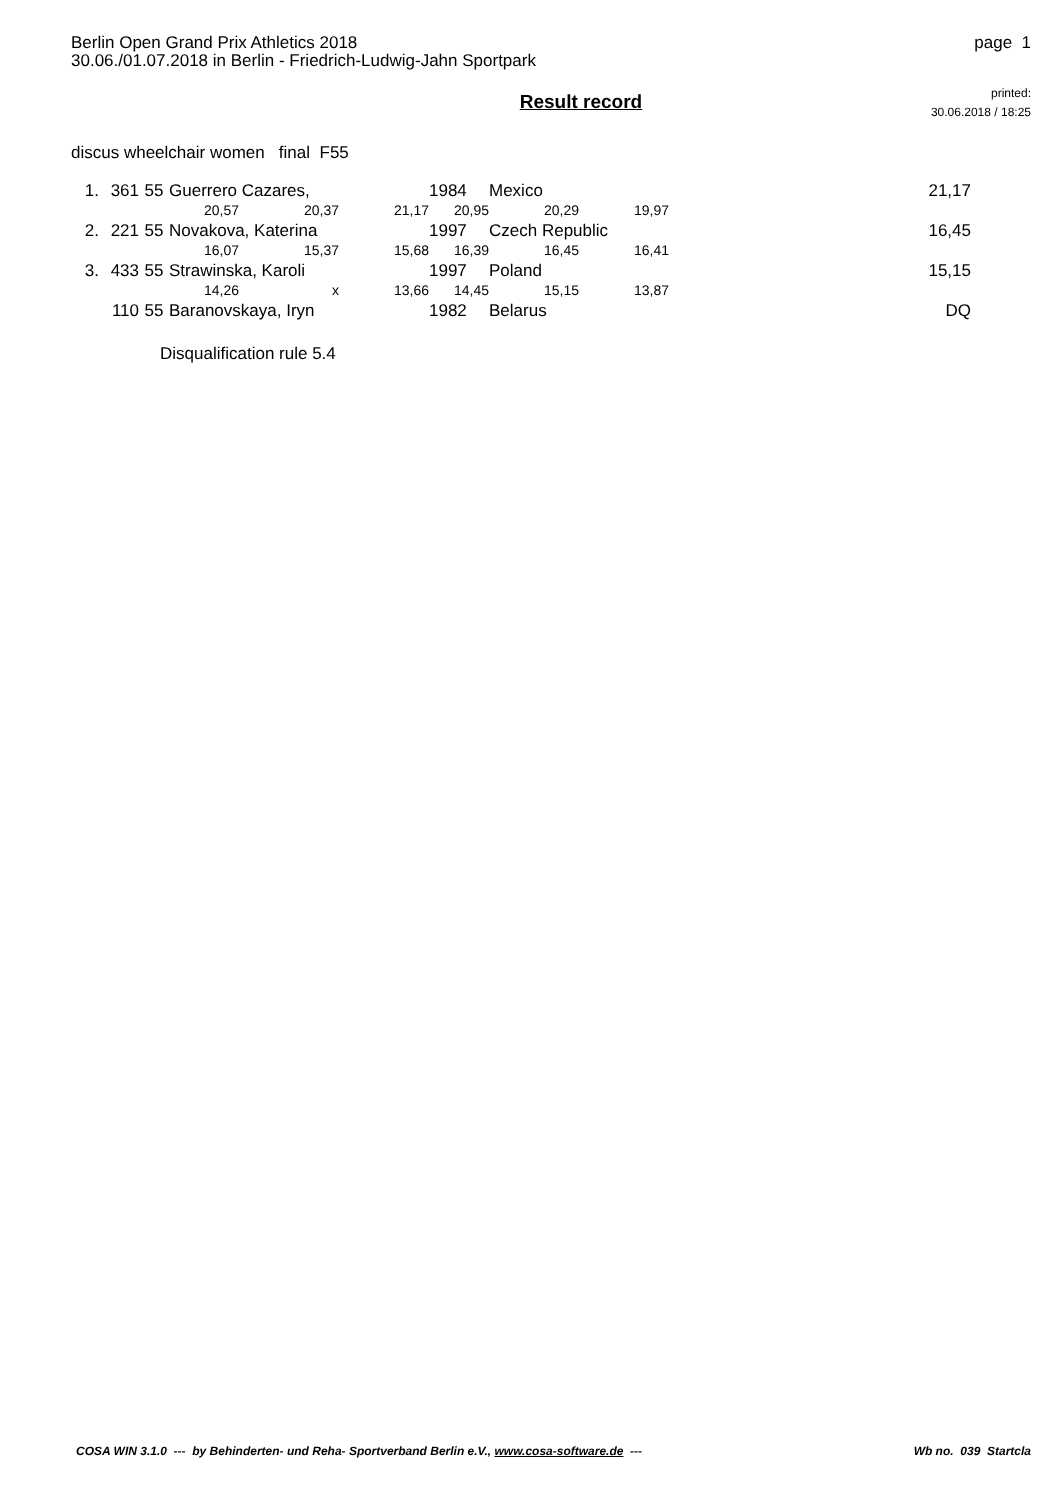Berlin Open Grand Prix Athletics 2018
30.06./01.07.2018 in Berlin - Friedrich-Ludwig-Jahn Sportpark
page 1
Result record
printed:
30.06.2018 / 18:25
discus wheelchair women final F55
| 1. | 361 | 55 | Guerrero Cazares, | | | 1984 | Mexico | | 21,17 |
| | | | 20,57 | 20,37 | 21,17 | 20,95 | 20,29 | 19,97 | |
| 2. | 221 | 55 | Novakova, Katerina | | | 1997 | Czech Republic | | 16,45 |
| | | | 16,07 | 15,37 | 15,68 | 16,39 | 16,45 | 16,41 | |
| 3. | 433 | 55 | Strawinska, Karoli | | | 1997 | Poland | | 15,15 |
| | | | 14,26 | x | 13,66 | 14,45 | 15,15 | 13,87 | |
| | 110 | 55 | Baranovskaya, Iryn | | | 1982 | Belarus | | DQ |
Disqualification rule 5.4
COSA WIN 3.1.0 --- by Behinderten- und Reha- Sportverband Berlin e.V., www.cosa-software.de --- Wb no. 039 Startcla